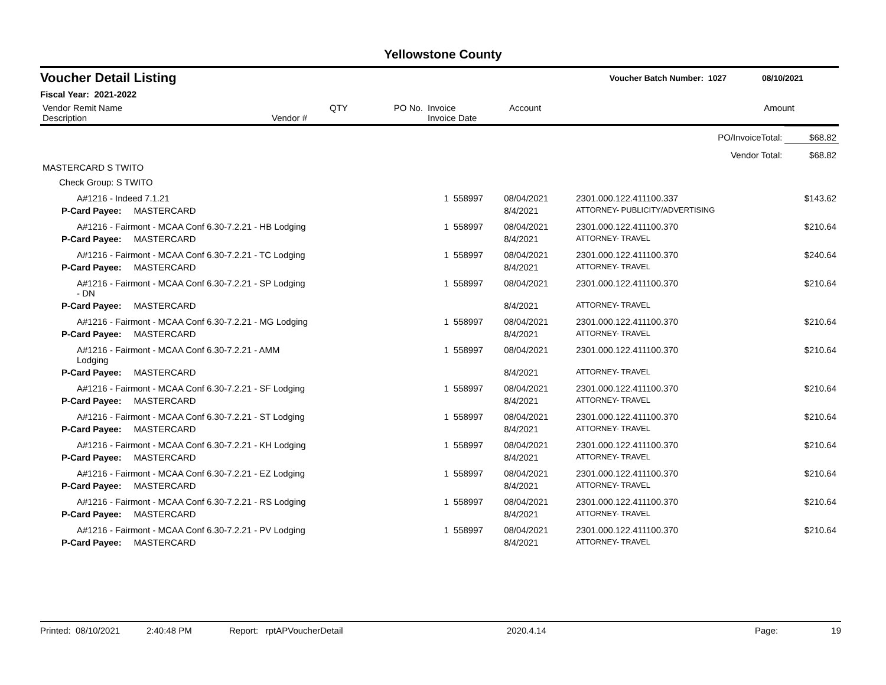Yellowstone County
Voucher Detail Listing Voucher Batch Number: 1027 08/10/2021
Fiscal Year: 2021-2022
| Vendor Remit Name Description | Vendor # | QTY | PO No. | Invoice Invoice Date | Account | Amount |
| --- | --- | --- | --- | --- | --- | --- |
| PO/InvoiceTotal: | | | | | $68.82 |
| Vendor Total: | | | | | $68.82 |
| MASTERCARD S TWITO | | | | | |
| Check Group: S TWITO | | | | | |
| A#1216 - Indeed 7.1.21 | 1 | 558997 | 08/04/2021 | 2301.000.122.411100.337 | $143.62 |
| P-Card Payee: MASTERCARD | | | 8/4/2021 | ATTORNEY- PUBLICITY/ADVERTISING | |
| A#1216 - Fairmont - MCAA Conf 6.30-7.2.21 - HB Lodging | 1 | 558997 | 08/04/2021 | 2301.000.122.411100.370 | $210.64 |
| P-Card Payee: MASTERCARD | | | 8/4/2021 | ATTORNEY- TRAVEL | |
| A#1216 - Fairmont - MCAA Conf 6.30-7.2.21 - TC Lodging | 1 | 558997 | 08/04/2021 | 2301.000.122.411100.370 | $240.64 |
| P-Card Payee: MASTERCARD | | | 8/4/2021 | ATTORNEY- TRAVEL | |
| A#1216 - Fairmont - MCAA Conf 6.30-7.2.21 - SP Lodging - DN | 1 | 558997 | 08/04/2021 | 2301.000.122.411100.370 | $210.64 |
| P-Card Payee: MASTERCARD | | | 8/4/2021 | ATTORNEY- TRAVEL | |
| A#1216 - Fairmont - MCAA Conf 6.30-7.2.21 - MG Lodging | 1 | 558997 | 08/04/2021 | 2301.000.122.411100.370 | $210.64 |
| P-Card Payee: MASTERCARD | | | 8/4/2021 | ATTORNEY- TRAVEL | |
| A#1216 - Fairmont - MCAA Conf 6.30-7.2.21 - AMM Lodging | 1 | 558997 | 08/04/2021 | 2301.000.122.411100.370 | $210.64 |
| P-Card Payee: MASTERCARD | | | 8/4/2021 | ATTORNEY- TRAVEL | |
| A#1216 - Fairmont - MCAA Conf 6.30-7.2.21 - SF Lodging | 1 | 558997 | 08/04/2021 | 2301.000.122.411100.370 | $210.64 |
| P-Card Payee: MASTERCARD | | | 8/4/2021 | ATTORNEY- TRAVEL | |
| A#1216 - Fairmont - MCAA Conf 6.30-7.2.21 - ST Lodging | 1 | 558997 | 08/04/2021 | 2301.000.122.411100.370 | $210.64 |
| P-Card Payee: MASTERCARD | | | 8/4/2021 | ATTORNEY- TRAVEL | |
| A#1216 - Fairmont - MCAA Conf 6.30-7.2.21 - KH Lodging | 1 | 558997 | 08/04/2021 | 2301.000.122.411100.370 | $210.64 |
| P-Card Payee: MASTERCARD | | | 8/4/2021 | ATTORNEY- TRAVEL | |
| A#1216 - Fairmont - MCAA Conf 6.30-7.2.21 - EZ Lodging | 1 | 558997 | 08/04/2021 | 2301.000.122.411100.370 | $210.64 |
| P-Card Payee: MASTERCARD | | | 8/4/2021 | ATTORNEY- TRAVEL | |
| A#1216 - Fairmont - MCAA Conf 6.30-7.2.21 - RS Lodging | 1 | 558997 | 08/04/2021 | 2301.000.122.411100.370 | $210.64 |
| P-Card Payee: MASTERCARD | | | 8/4/2021 | ATTORNEY- TRAVEL | |
| A#1216 - Fairmont - MCAA Conf 6.30-7.2.21 - PV Lodging | 1 | 558997 | 08/04/2021 | 2301.000.122.411100.370 | $210.64 |
| P-Card Payee: MASTERCARD | | | 8/4/2021 | ATTORNEY- TRAVEL | |
Printed: 08/10/2021 2:40:48 PM Report: rptAPVoucherDetail 2020.4.14 Page: 19